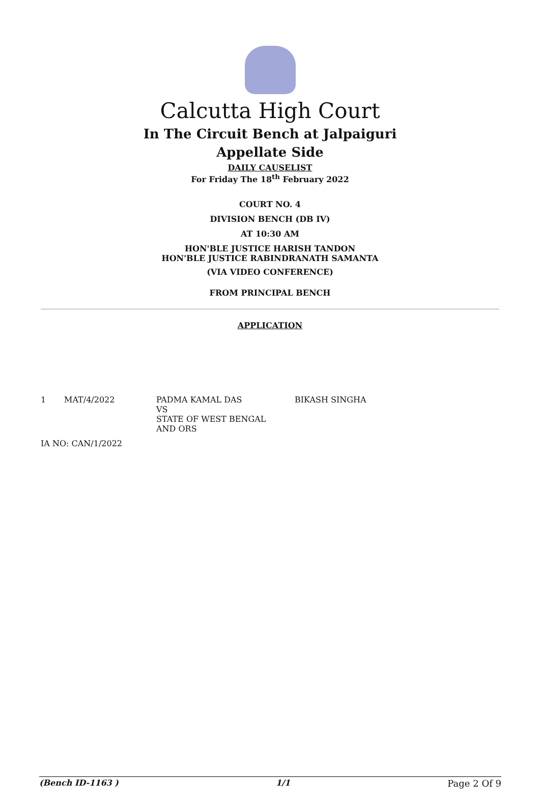Calcutta High Court
In The Circuit Bench at Jalpaiguri
Appellate Side
DAILY CAUSELIST
For Friday The 18<sup>th</sup> February 2022
COURT NO. 4
DIVISION BENCH (DB IV)
AT 10:30 AM
HON'BLE JUSTICE HARISH TANDON
HON'BLE JUSTICE RABINDRANATH SAMANTA
(VIA VIDEO CONFERENCE)
FROM PRINCIPAL BENCH
APPLICATION
| 1 | MAT/4/2022 | PADMA KAMAL DAS VS STATE OF WEST BENGAL AND ORS | BIKASH SINGHA |
| IA NO: CAN/1/2022 | | | |
(Bench ID-1163 ) 1/1 Page 2 Of 9